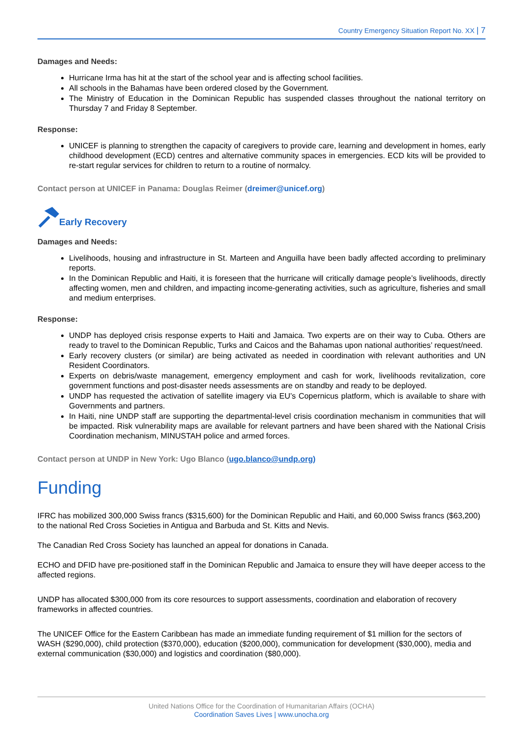Country Emergency Situation Report No. XX | 7
Damages and Needs:
Hurricane Irma has hit at the start of the school year and is affecting school facilities.
All schools in the Bahamas have been ordered closed by the Government.
The Ministry of Education in the Dominican Republic has suspended classes throughout the national territory on Thursday 7 and Friday 8 September.
Response:
UNICEF is planning to strengthen the capacity of caregivers to provide care, learning and development in homes, early childhood development (ECD) centres and alternative community spaces in emergencies. ECD kits will be provided to re-start regular services for children to return to a routine of normalcy.
Contact person at UNICEF in Panama: Douglas Reimer (dreimer@unicef.org)
Early Recovery
Damages and Needs:
Livelihoods, housing and infrastructure in St. Marteen and Anguilla have been badly affected according to preliminary reports.
In the Dominican Republic and Haiti, it is foreseen that the hurricane will critically damage people’s livelihoods, directly affecting women, men and children, and impacting income-generating activities, such as agriculture, fisheries and small and medium enterprises.
Response:
UNDP has deployed crisis response experts to Haiti and Jamaica. Two experts are on their way to Cuba. Others are ready to travel to the Dominican Republic, Turks and Caicos and the Bahamas upon national authorities’ request/need.
Early recovery clusters (or similar) are being activated as needed in coordination with relevant authorities and UN Resident Coordinators.
Experts on debris/waste management, emergency employment and cash for work, livelihoods revitalization, core government functions and post-disaster needs assessments are on standby and ready to be deployed.
UNDP has requested the activation of satellite imagery via EU’s Copernicus platform, which is available to share with Governments and partners.
In Haiti, nine UNDP staff are supporting the departmental-level crisis coordination mechanism in communities that will be impacted. Risk vulnerability maps are available for relevant partners and have been shared with the National Crisis Coordination mechanism, MINUSTAH police and armed forces.
Contact person at UNDP in New York: Ugo Blanco (ugo.blanco@undp.org)
Funding
IFRC has mobilized 300,000 Swiss francs ($315,600) for the Dominican Republic and Haiti, and 60,000 Swiss francs ($63,200) to the national Red Cross Societies in Antigua and Barbuda and St. Kitts and Nevis.
The Canadian Red Cross Society has launched an appeal for donations in Canada.
ECHO and DFID have pre-positioned staff in the Dominican Republic and Jamaica to ensure they will have deeper access to the affected regions.
UNDP has allocated $300,000 from its core resources to support assessments, coordination and elaboration of recovery frameworks in affected countries.
The UNICEF Office for the Eastern Caribbean has made an immediate funding requirement of $1 million for the sectors of WASH ($290,000), child protection ($370,000), education ($200,000), communication for development ($30,000), media and external communication ($30,000) and logistics and coordination ($80,000).
United Nations Office for the Coordination of Humanitarian Affairs (OCHA)
Coordination Saves Lives | www.unocha.org